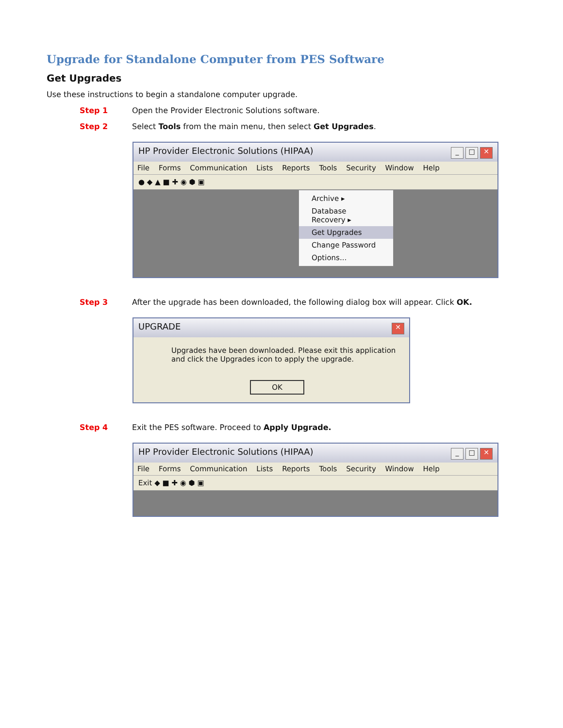Upgrade for Standalone Computer from PES Software
Get Upgrades
Use these instructions to begin a standalone computer upgrade.
Step 1 Open the Provider Electronic Solutions software.
Step 2 Select Tools from the main menu, then select Get Upgrades.
HP Provider Electronic Solutions (HIPAA) _ □ ✕
File Forms Communication Lists Reports Tools Security Window Help
● ◆ ▲ ■ ✚ ◉ ⬢ ▣
Archive ▸
Database Recovery ▸
Get Upgrades
Change Password
Options...
Step 3 After the upgrade has been downloaded, the following dialog box will appear. Click OK.
UPGRADE ✕
Upgrades have been downloaded. Please exit this application and click the Upgrades icon to apply the upgrade.
OK
Step 4 Exit the PES software. Proceed to Apply Upgrade.
HP Provider Electronic Solutions (HIPAA) _ □ ✕
File Forms Communication Lists Reports Tools Security Window Help
Exit ◆ ■ ✚ ◉ ⬢ ▣